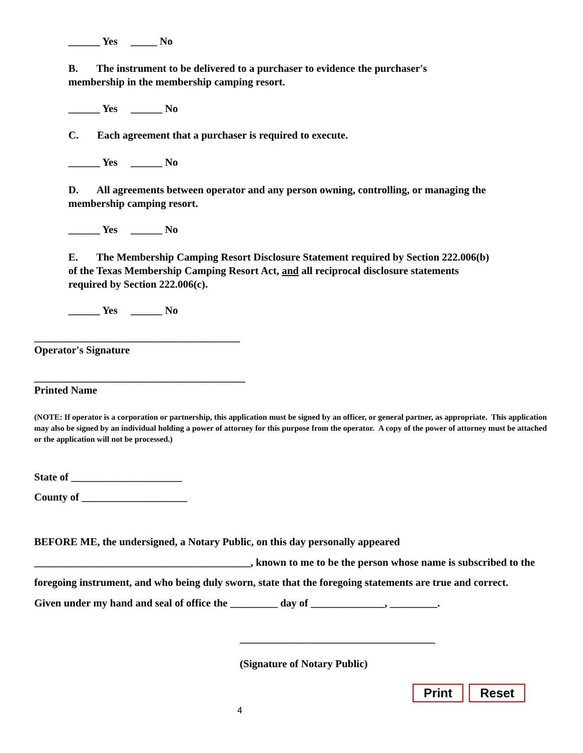______ Yes _____ No
B. The instrument to be delivered to a purchaser to evidence the purchaser's membership in the membership camping resort.
______ Yes ______ No
C. Each agreement that a purchaser is required to execute.
______ Yes ______ No
D. All agreements between operator and any person owning, controlling, or managing the membership camping resort.
______ Yes ______ No
E. The Membership Camping Resort Disclosure Statement required by Section 222.006(b) of the Texas Membership Camping Resort Act, and all reciprocal disclosure statements required by Section 222.006(c).
______ Yes ______ No
_______________________________________
Operator's Signature
________________________________________
Printed Name
(NOTE: If operator is a corporation or partnership, this application must be signed by an officer, or general partner, as appropriate. This application may also be signed by an individual holding a power of attorney for this purpose from the operator. A copy of the power of attorney must be attached or the application will not be processed.)
State of _____________________
County of ____________________
BEFORE ME, the undersigned, a Notary Public, on this day personally appeared
_________________________________________, known to me to be the person whose name is subscribed to the foregoing instrument, and who being duly sworn, state that the foregoing statements are true and correct.
Given under my hand and seal of office the _________ day of ______________, _________.
_____________________________________
(Signature of Notary Public)
Print Reset
4